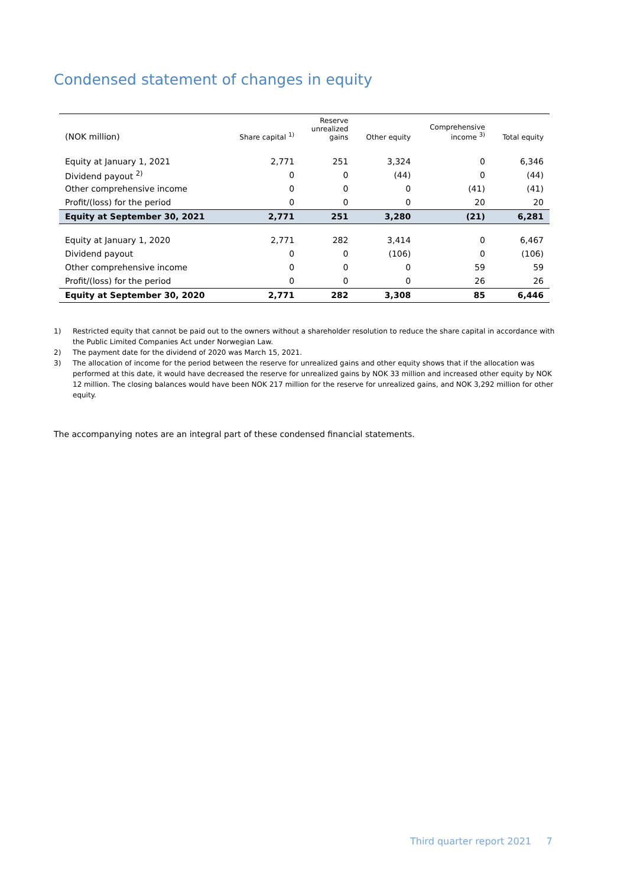Condensed statement of changes in equity
| (NOK million) | Share capital <sup>1)</sup> | Reserve unrealized gains | Other equity | Comprehensive income <sup>3)</sup> | Total equity |
| --- | --- | --- | --- | --- | --- |
| Equity at January 1, 2021 | 2,771 | 251 | 3,324 | 0 | 6,346 |
| Dividend payout <sup>2)</sup> | 0 | 0 | (44) | 0 | (44) |
| Other comprehensive income | 0 | 0 | 0 | (41) | (41) |
| Profit/(loss) for the period | 0 | 0 | 0 | 20 | 20 |
| Equity at September 30, 2021 | 2,771 | 251 | 3,280 | (21) | 6,281 |
| Equity at January 1, 2020 | 2,771 | 282 | 3,414 | 0 | 6,467 |
| Dividend payout | 0 | 0 | (106) | 0 | (106) |
| Other comprehensive income | 0 | 0 | 0 | 59 | 59 |
| Profit/(loss) for the period | 0 | 0 | 0 | 26 | 26 |
| Equity at September 30, 2020 | 2,771 | 282 | 3,308 | 85 | 6,446 |
1) Restricted equity that cannot be paid out to the owners without a shareholder resolution to reduce the share capital in accordance with the Public Limited Companies Act under Norwegian Law.
2) The payment date for the dividend of 2020 was March 15, 2021.
3) The allocation of income for the period between the reserve for unrealized gains and other equity shows that if the allocation was performed at this date, it would have decreased the reserve for unrealized gains by NOK 33 million and increased other equity by NOK 12 million. The closing balances would have been NOK 217 million for the reserve for unrealized gains, and NOK 3,292 million for other equity.
The accompanying notes are an integral part of these condensed financial statements.
Third quarter report 2021 7